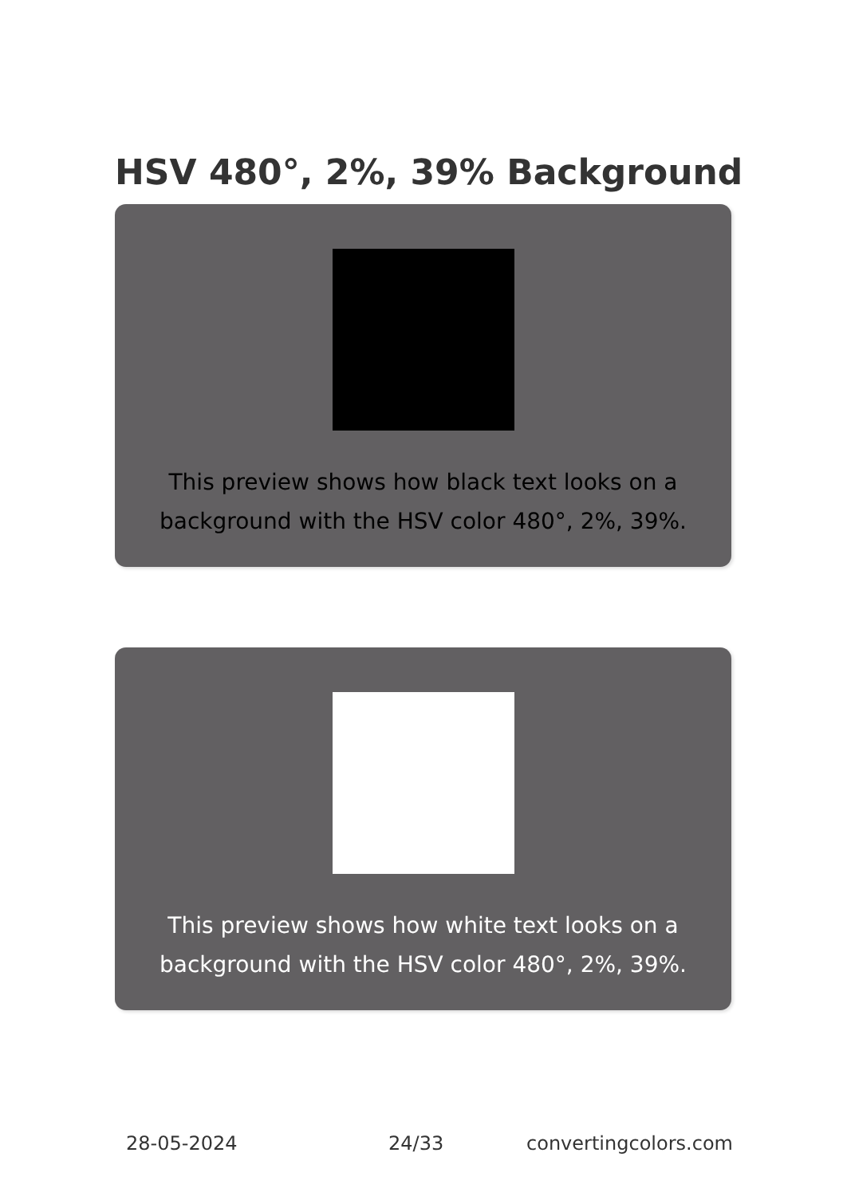HSV 480°, 2%, 39% Background
This preview shows how black text looks on a background with the HSV color 480°, 2%, 39%.
This preview shows how white text looks on a background with the HSV color 480°, 2%, 39%.
28-05-2024 24/33 convertingcolors.com